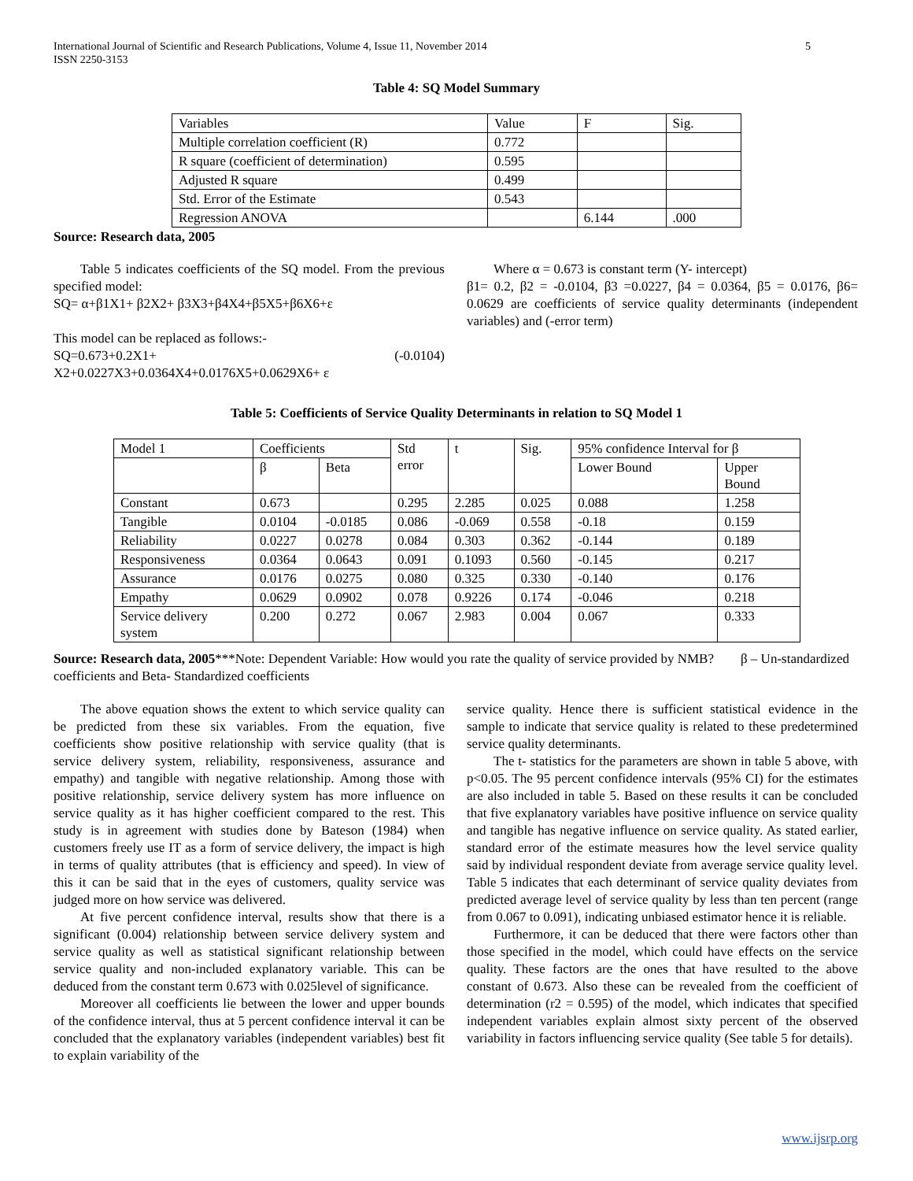International Journal of Scientific and Research Publications, Volume 4, Issue 11, November 2014
ISSN 2250-3153
5
Table 4: SQ Model Summary
| Variables | Value | F | Sig. |
| Multiple correlation coefficient (R) | 0.772 | | |
| R square (coefficient of determination) | 0.595 | | |
| Adjusted R square | 0.499 | | |
| Std. Error of the Estimate | 0.543 | | |
| Regression ANOVA | | 6.144 | .000 |
Source: Research data, 2005
Table 5 indicates coefficients of the SQ model. From the previous specified model:
SQ= α+β1X1+ β2X2+ β3X3+β4X4+β5X5+β6X6+ε
This model can be replaced as follows:-
SQ=0.673+0.2X1+ (-0.0104)
X2+0.0227X3+0.0364X4+0.0176X5+0.0629X6+ ε
Where α = 0.673 is constant term (Y- intercept)
β1= 0.2, β2 = -0.0104, β3 =0.0227, β4 = 0.0364, β5 = 0.0176, β6= 0.0629 are coefficients of service quality determinants (independent variables) and (-error term)
Table 5: Coefficients of Service Quality Determinants in relation to SQ Model 1
| Model 1 | Coefficients | | Std error | t | Sig. | 95% confidence Interval for β | |
| | β | Beta | | | | Lower Bound | Upper Bound |
| Constant | 0.673 | | 0.295 | 2.285 | 0.025 | 0.088 | 1.258 |
| Tangible | 0.0104 | -0.0185 | 0.086 | -0.069 | 0.558 | -0.18 | 0.159 |
| Reliability | 0.0227 | 0.0278 | 0.084 | 0.303 | 0.362 | -0.144 | 0.189 |
| Responsiveness | 0.0364 | 0.0643 | 0.091 | 0.1093 | 0.560 | -0.145 | 0.217 |
| Assurance | 0.0176 | 0.0275 | 0.080 | 0.325 | 0.330 | -0.140 | 0.176 |
| Empathy | 0.0629 | 0.0902 | 0.078 | 0.9226 | 0.174 | -0.046 | 0.218 |
| Service delivery system | 0.200 | 0.272 | 0.067 | 2.983 | 0.004 | 0.067 | 0.333 |
Source: Research data, 2005***Note: Dependent Variable: How would you rate the quality of service provided by NMB? β – Un-standardized coefficients and Beta- Standardized coefficients
The above equation shows the extent to which service quality can be predicted from these six variables. From the equation, five coefficients show positive relationship with service quality (that is service delivery system, reliability, responsiveness, assurance and empathy) and tangible with negative relationship. Among those with positive relationship, service delivery system has more influence on service quality as it has higher coefficient compared to the rest. This study is in agreement with studies done by Bateson (1984) when customers freely use IT as a form of service delivery, the impact is high in terms of quality attributes (that is efficiency and speed). In view of this it can be said that in the eyes of customers, quality service was judged more on how service was delivered.
At five percent confidence interval, results show that there is a significant (0.004) relationship between service delivery system and service quality as well as statistical significant relationship between service quality and non-included explanatory variable. This can be deduced from the constant term 0.673 with 0.025level of significance.
Moreover all coefficients lie between the lower and upper bounds of the confidence interval, thus at 5 percent confidence interval it can be concluded that the explanatory variables (independent variables) best fit to explain variability of the
service quality. Hence there is sufficient statistical evidence in the sample to indicate that service quality is related to these predetermined service quality determinants.
The t- statistics for the parameters are shown in table 5 above, with p<0.05. The 95 percent confidence intervals (95% CI) for the estimates are also included in table 5. Based on these results it can be concluded that five explanatory variables have positive influence on service quality and tangible has negative influence on service quality. As stated earlier, standard error of the estimate measures how the level service quality said by individual respondent deviate from average service quality level. Table 5 indicates that each determinant of service quality deviates from predicted average level of service quality by less than ten percent (range from 0.067 to 0.091), indicating unbiased estimator hence it is reliable.
Furthermore, it can be deduced that there were factors other than those specified in the model, which could have effects on the service quality. These factors are the ones that have resulted to the above constant of 0.673. Also these can be revealed from the coefficient of determination (r2 = 0.595) of the model, which indicates that specified independent variables explain almost sixty percent of the observed variability in factors influencing service quality (See table 5 for details).
www.ijsrp.org